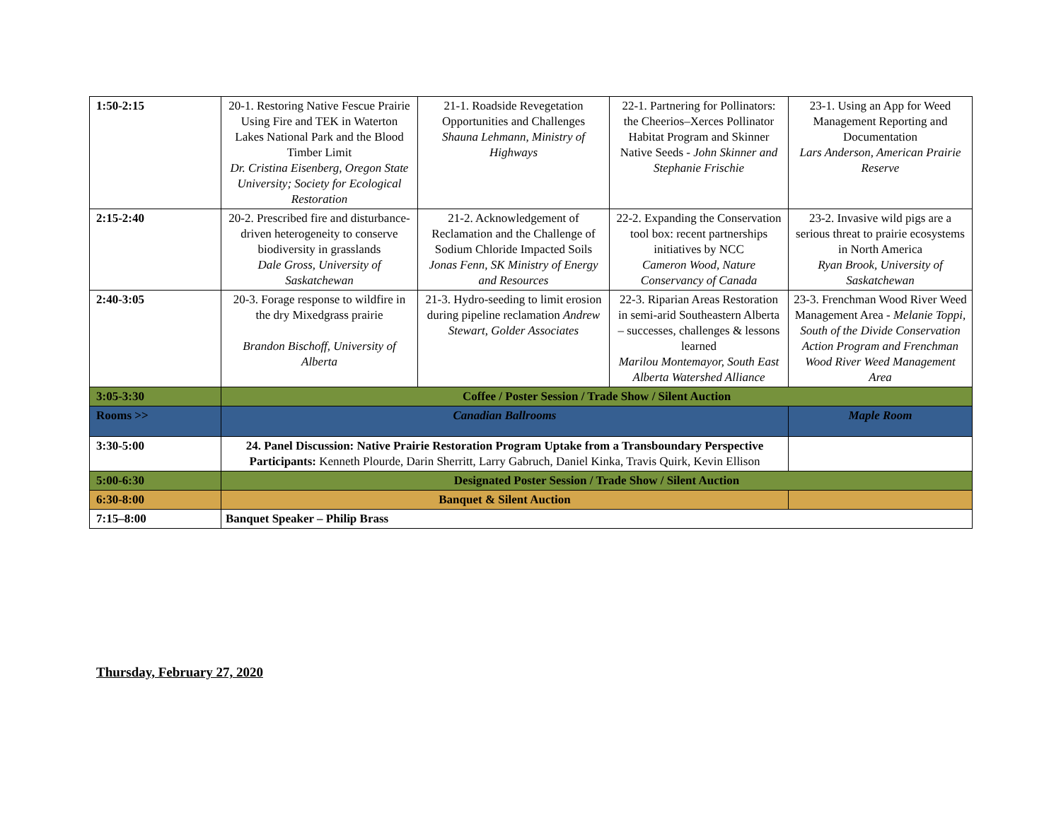| 1:50-2:15 | 20-1. Restoring Native Fescue Prairie Using Fire and TEK in Waterton Lakes National Park and the Blood Timber Limit Dr. Cristina Eisenberg, Oregon State University; Society for Ecological Restoration | 21-1. Roadside Revegetation Opportunities and Challenges Shauna Lehmann, Ministry of Highways | 22-1. Partnering for Pollinators: the Cheerios–Xerces Pollinator Habitat Program and Skinner Native Seeds - John Skinner and Stephanie Frischie | 23-1. Using an App for Weed Management Reporting and Documentation Lars Anderson, American Prairie Reserve |
| 2:15-2:40 | 20-2. Prescribed fire and disturbance-driven heterogeneity to conserve biodiversity in grasslands Dale Gross, University of Saskatchewan | 21-2. Acknowledgement of Reclamation and the Challenge of Sodium Chloride Impacted Soils Jonas Fenn, SK Ministry of Energy and Resources | 22-2. Expanding the Conservation tool box: recent partnerships initiatives by NCC Cameron Wood, Nature Conservancy of Canada | 23-2. Invasive wild pigs are a serious threat to prairie ecosystems in North America Ryan Brook, University of Saskatchewan |
| 2:40-3:05 | 20-3. Forage response to wildfire in the dry Mixedgrass prairie Brandon Bischoff, University of Alberta | 21-3. Hydro-seeding to limit erosion during pipeline reclamation Andrew Stewart, Golder Associates | 22-3. Riparian Areas Restoration in semi-arid Southeastern Alberta – successes, challenges & lessons learned Marilou Montemayor, South East Alberta Watershed Alliance | 23-3. Frenchman Wood River Weed Management Area - Melanie Toppi, South of the Divide Conservation Action Program and Frenchman Wood River Weed Management Area |
| 3:05-3:30 | Coffee / Poster Session / Trade Show / Silent Auction | | | |
| Rooms >> | Canadian Ballrooms | | | Maple Room |
| 3:30-5:00 | 24. Panel Discussion: Native Prairie Restoration Program Uptake from a Transboundary Perspective Participants: Kenneth Plourde, Darin Sherritt, Larry Gabruch, Daniel Kinka, Travis Quirk, Kevin Ellison | | | |
| 5:00-6:30 | Designated Poster Session / Trade Show / Silent Auction | | | |
| 6:30-8:00 | Banquet & Silent Auction | | | |
| 7:15–8:00 | Banquet Speaker – Philip Brass | | | |
Thursday, February 27, 2020